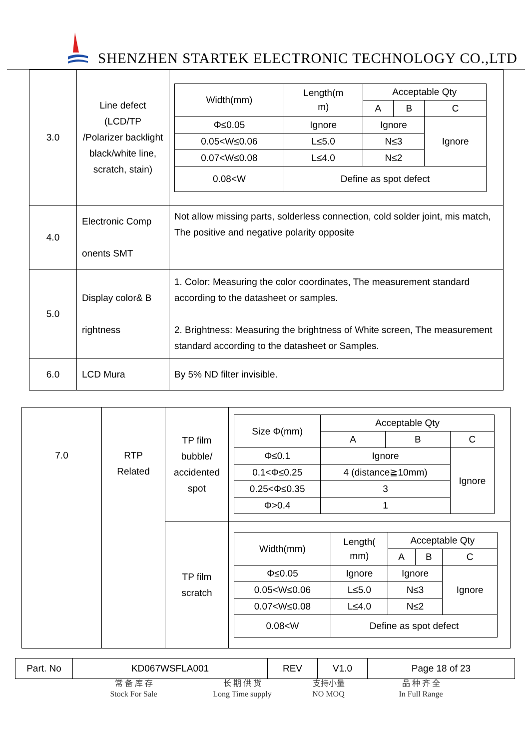SHENZHEN STARTEK ELECTRONIC TECHNOLOGY CO.,LTD
| 3.0 | Line defect (LCD/TP /Polarizer backlight black/white line, scratch, stain) | / Width(mm) / Length(m m) / Acceptable Qty / / / / / / A / B / C / / Φ≤0.05 / Ignore / Ignore / / Ignore / / 0.05<W≤0.06 / L≤5.0 / N≤3 / / / / 0.07<W≤0.08 / L≤4.0 / N≤2 / / / / 0.08<W / Define as spot defect / / / / |
| 4.0 | Electronic Comp onents SMT | Not allow missing parts, solderless connection, cold solder joint, mis match, The positive and negative polarity opposite |
| 5.0 | Display color& B rightness | 1. Color: Measuring the color coordinates, The measurement standard according to the datasheet or samples. 2. Brightness: Measuring the brightness of White screen, The measurement standard according to the datasheet or Samples. |
| 6.0 | LCD Mura | By 5% ND filter invisible. |
| 7.0 | RTP Related | TP film bubble/ accidented spot | / Size Φ(mm) / Acceptable Qty / / / / / A / B / C / / Φ≤0.1 / Ignore / / Ignore / / 0.1<Φ≤0.25 / 4 (distance≧10mm) / / / / 0.25<Φ≤0.35 / 3 / / / / Φ>0.4 / 1 / / / |
| | | TP film scratch | / Width(mm) / Length( mm) / Acceptable Qty / / / / / / A / B / C / / Φ≤0.05 / Ignore / Ignore / / Ignore / / 0.05<W≤0.06 / L≤5.0 / N≤3 / / / / 0.07<W≤0.08 / L≤4.0 / N≤2 / / / / 0.08<W / Define as spot defect / / / / |
| Part. No | KD067WSFLA001 | REV | V1.0 | Page 18 of 23 |
常 备 库 存
Stock For Sale
长 期 供 货
Long Time supply
支持小量
NO MOQ
品 种 齐 全
In Full Range